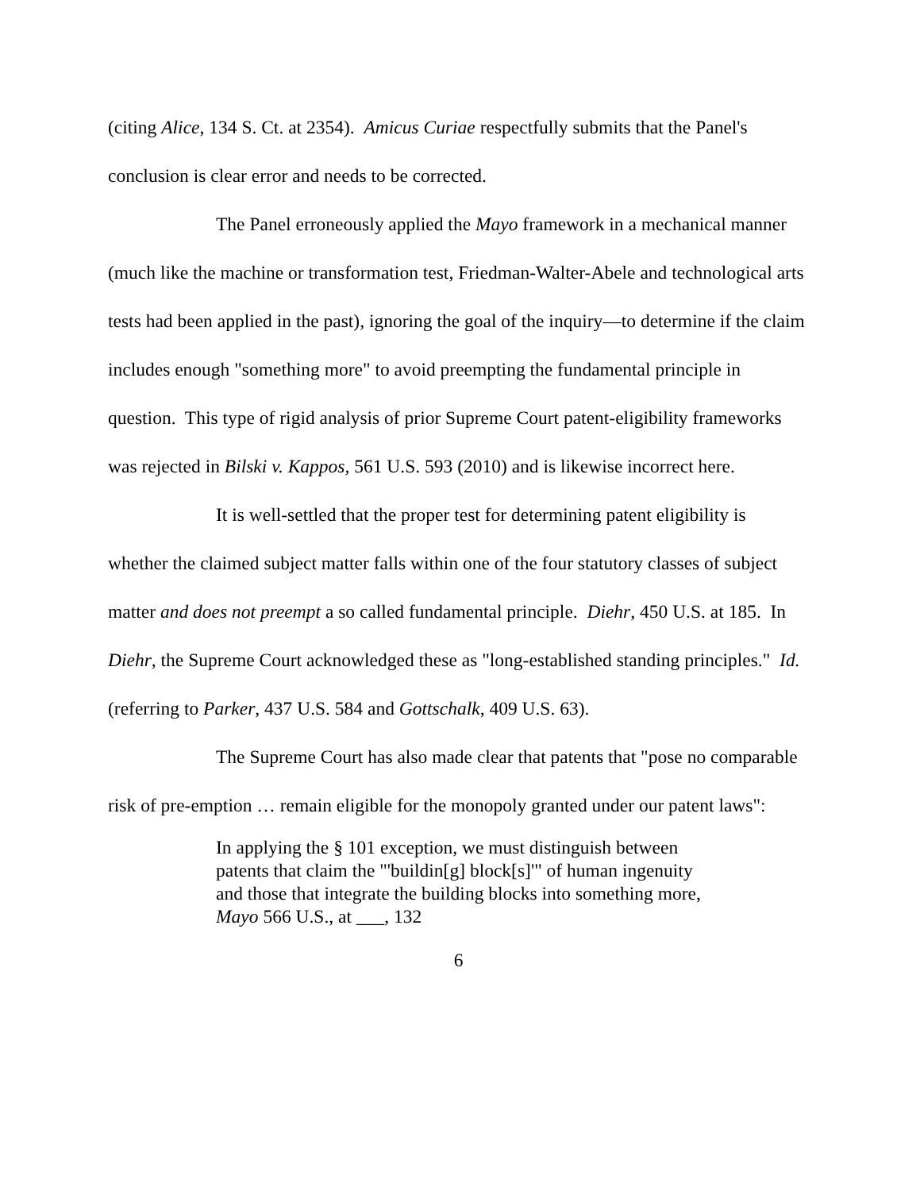(citing Alice, 134 S. Ct. at 2354). Amicus Curiae respectfully submits that the Panel's conclusion is clear error and needs to be corrected.
The Panel erroneously applied the Mayo framework in a mechanical manner (much like the machine or transformation test, Friedman-Walter-Abele and technological arts tests had been applied in the past), ignoring the goal of the inquiry—to determine if the claim includes enough "something more" to avoid preempting the fundamental principle in question. This type of rigid analysis of prior Supreme Court patent-eligibility frameworks was rejected in Bilski v. Kappos, 561 U.S. 593 (2010) and is likewise incorrect here.
It is well-settled that the proper test for determining patent eligibility is whether the claimed subject matter falls within one of the four statutory classes of subject matter and does not preempt a so called fundamental principle. Diehr, 450 U.S. at 185. In Diehr, the Supreme Court acknowledged these as "long-established standing principles." Id. (referring to Parker, 437 U.S. 584 and Gottschalk, 409 U.S. 63).
The Supreme Court has also made clear that patents that "pose no comparable risk of pre-emption … remain eligible for the monopoly granted under our patent laws":
In applying the § 101 exception, we must distinguish between patents that claim the "'buildin[g] block[s]'" of human ingenuity and those that integrate the building blocks into something more, Mayo 566 U.S., at ___, 132
6